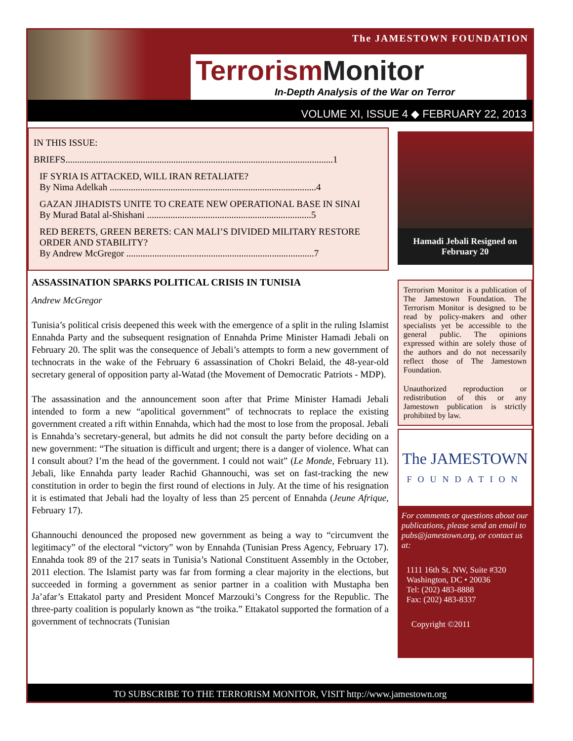The JAMESTOWN FOUNDATION
Terrorism Monitor
In-Depth Analysis of the War on Terror
VOLUME XI, ISSUE 4 ◆ FEBRUARY 22, 2013
IN THIS ISSUE:
BRIEFS..................................................................................................................1
IF SYRIA IS ATTACKED, WILL IRAN RETALIATE?
By Nima Adelkah ........................................................................................4
GAZAN JIHADISTS UNITE TO CREATE NEW OPERATIONAL BASE IN SINAI
By Murad Batal al-Shishani ......................................................................5
RED BERETS, GREEN BERETS: CAN MALI’S DIVIDED MILITARY RESTORE ORDER AND STABILITY?
By Andrew McGregor ................................................................................7
ASSASSINATION SPARKS POLITICAL CRISIS IN TUNISIA
Andrew McGregor
Tunisia’s political crisis deepened this week with the emergence of a split in the ruling Islamist Ennahda Party and the subsequent resignation of Ennahda Prime Minister Hamadi Jebali on February 20. The split was the consequence of Jebali’s attempts to form a new government of technocrats in the wake of the February 6 assassination of Chokri Belaid, the 48-year-old secretary general of opposition party al-Watad (the Movement of Democratic Patriots - MDP).
The assassination and the announcement soon after that Prime Minister Hamadi Jebali intended to form a new “apolitical government” of technocrats to replace the existing government created a rift within Ennahda, which had the most to lose from the proposal. Jebali is Ennahda’s secretary-general, but admits he did not consult the party before deciding on a new government: “The situation is difficult and urgent; there is a danger of violence. What can I consult about? I’m the head of the government. I could not wait” (Le Monde, February 11). Jebali, like Ennahda party leader Rachid Ghannouchi, was set on fast-tracking the new constitution in order to begin the first round of elections in July. At the time of his resignation it is estimated that Jebali had the loyalty of less than 25 percent of Ennahda (Jeune Afrique, February 17).
Ghannouchi denounced the proposed new government as being a way to “circumvent the legitimacy” of the electoral “victory” won by Ennahda (Tunisian Press Agency, February 17). Ennahda took 89 of the 217 seats in Tunisia’s National Constituent Assembly in the October, 2011 election. The Islamist party was far from forming a clear majority in the elections, but succeeded in forming a government as senior partner in a coalition with Mustapha ben Ja’afar’s Ettakatol party and President Moncef Marzouki’s Congress for the Republic. The three-party coalition is popularly known as “the troika.” Ettakatol supported the formation of a government of technocrats (Tunisian
Hamadi Jebali Resigned on February 20
Terrorism Monitor is a publication of The Jamestown Foundation. The Terrorism Monitor is designed to be read by policy-makers and other specialists yet be accessible to the general public. The opinions expressed within are solely those of the authors and do not necessarily reflect those of The Jamestown Foundation.
Unauthorized reproduction or redistribution of this or any Jamestown publication is strictly prohibited by law.
The JAMESTOWN
FOUNDATION
For comments or questions about our publications, please send an email to pubs@jamestown.org, or contact us at:
1111 16th St. NW, Suite #320
Washington, DC • 20036
Tel: (202) 483-8888
Fax: (202) 483-8337
Copyright ©2011
TO SUBSCRIBE TO THE TERRORISM MONITOR, VISIT http://www.jamestown.org